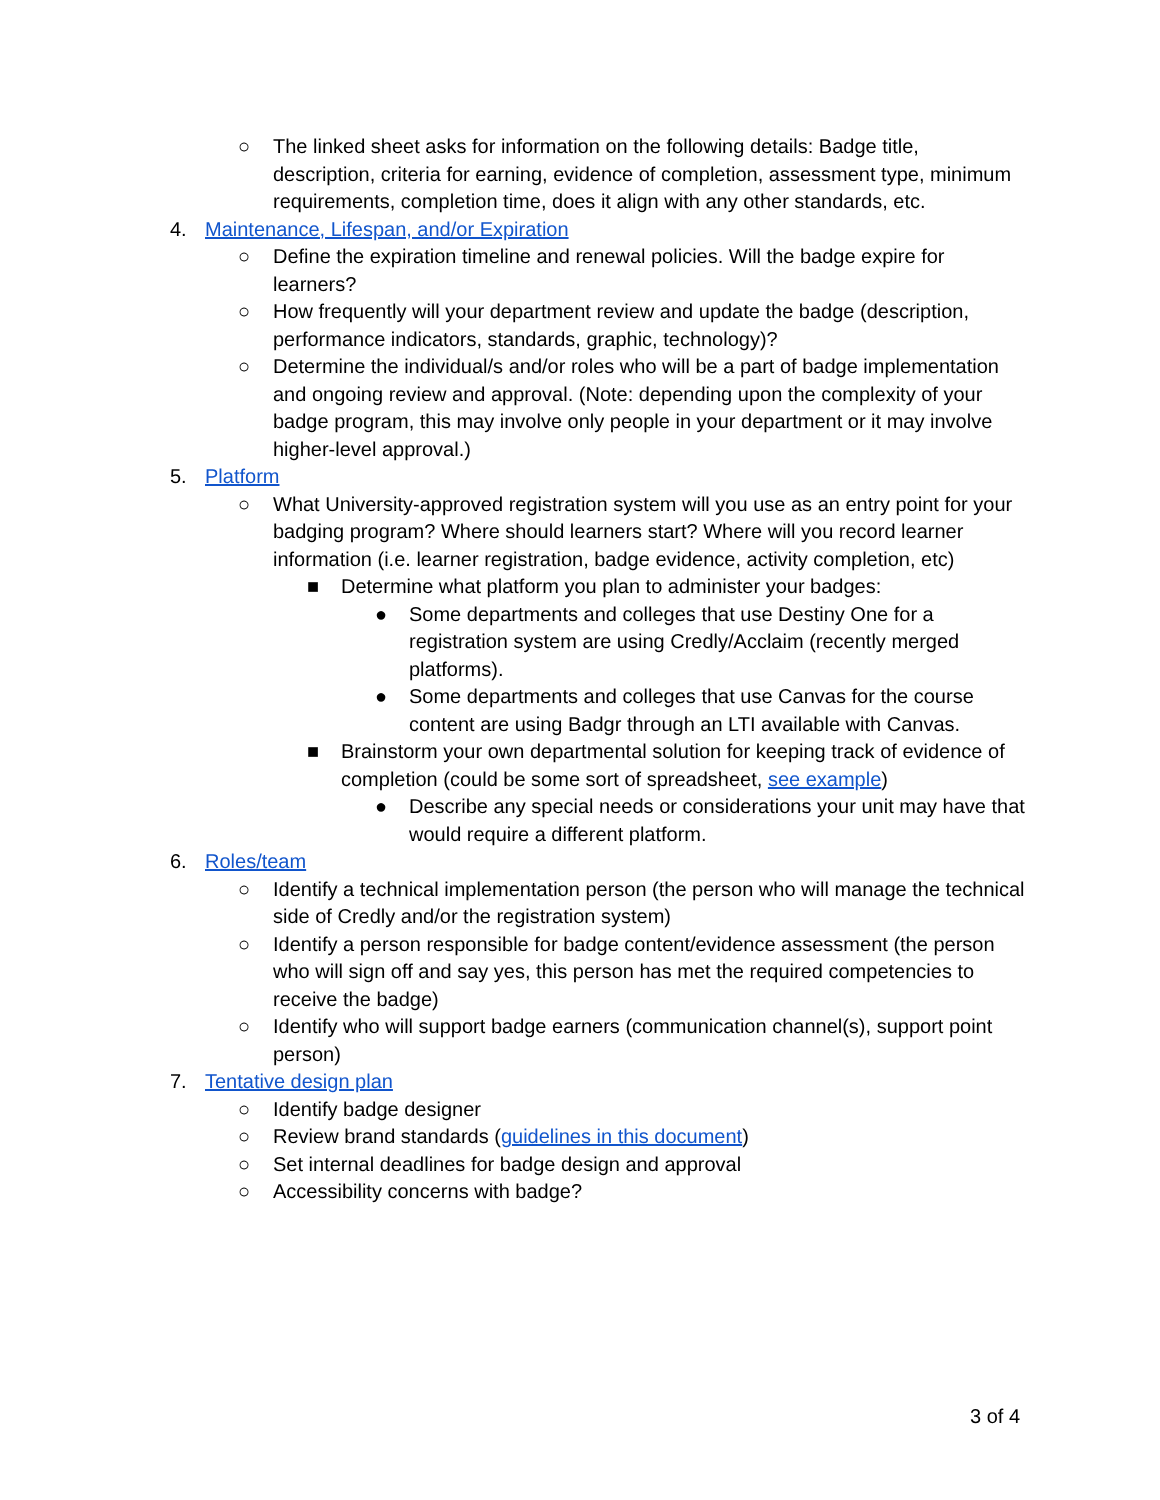○ The linked sheet asks for information on the following details: Badge title, description, criteria for earning, evidence of completion, assessment type, minimum requirements, completion time, does it align with any other standards, etc.
4. Maintenance, Lifespan, and/or Expiration
○ Define the expiration timeline and renewal policies. Will the badge expire for learners?
○ How frequently will your department review and update the badge (description, performance indicators, standards, graphic, technology)?
○ Determine the individual/s and/or roles who will be a part of badge implementation and ongoing review and approval. (Note: depending upon the complexity of your badge program, this may involve only people in your department or it may involve higher-level approval.)
5. Platform
○ What University-approved registration system will you use as an entry point for your badging program? Where should learners start? Where will you record learner information (i.e. learner registration, badge evidence, activity completion, etc)
■ Determine what platform you plan to administer your badges:
● Some departments and colleges that use Destiny One for a registration system are using Credly/Acclaim (recently merged platforms).
● Some departments and colleges that use Canvas for the course content are using Badgr through an LTI available with Canvas.
■ Brainstorm your own departmental solution for keeping track of evidence of completion (could be some sort of spreadsheet, see example)
● Describe any special needs or considerations your unit may have that would require a different platform.
6. Roles/team
○ Identify a technical implementation person (the person who will manage the technical side of Credly and/or the registration system)
○ Identify a person responsible for badge content/evidence assessment (the person who will sign off and say yes, this person has met the required competencies to receive the badge)
○ Identify who will support badge earners (communication channel(s), support point person)
7. Tentative design plan
○ Identify badge designer
○ Review brand standards (guidelines in this document)
○ Set internal deadlines for badge design and approval
○ Accessibility concerns with badge?
3 of 4